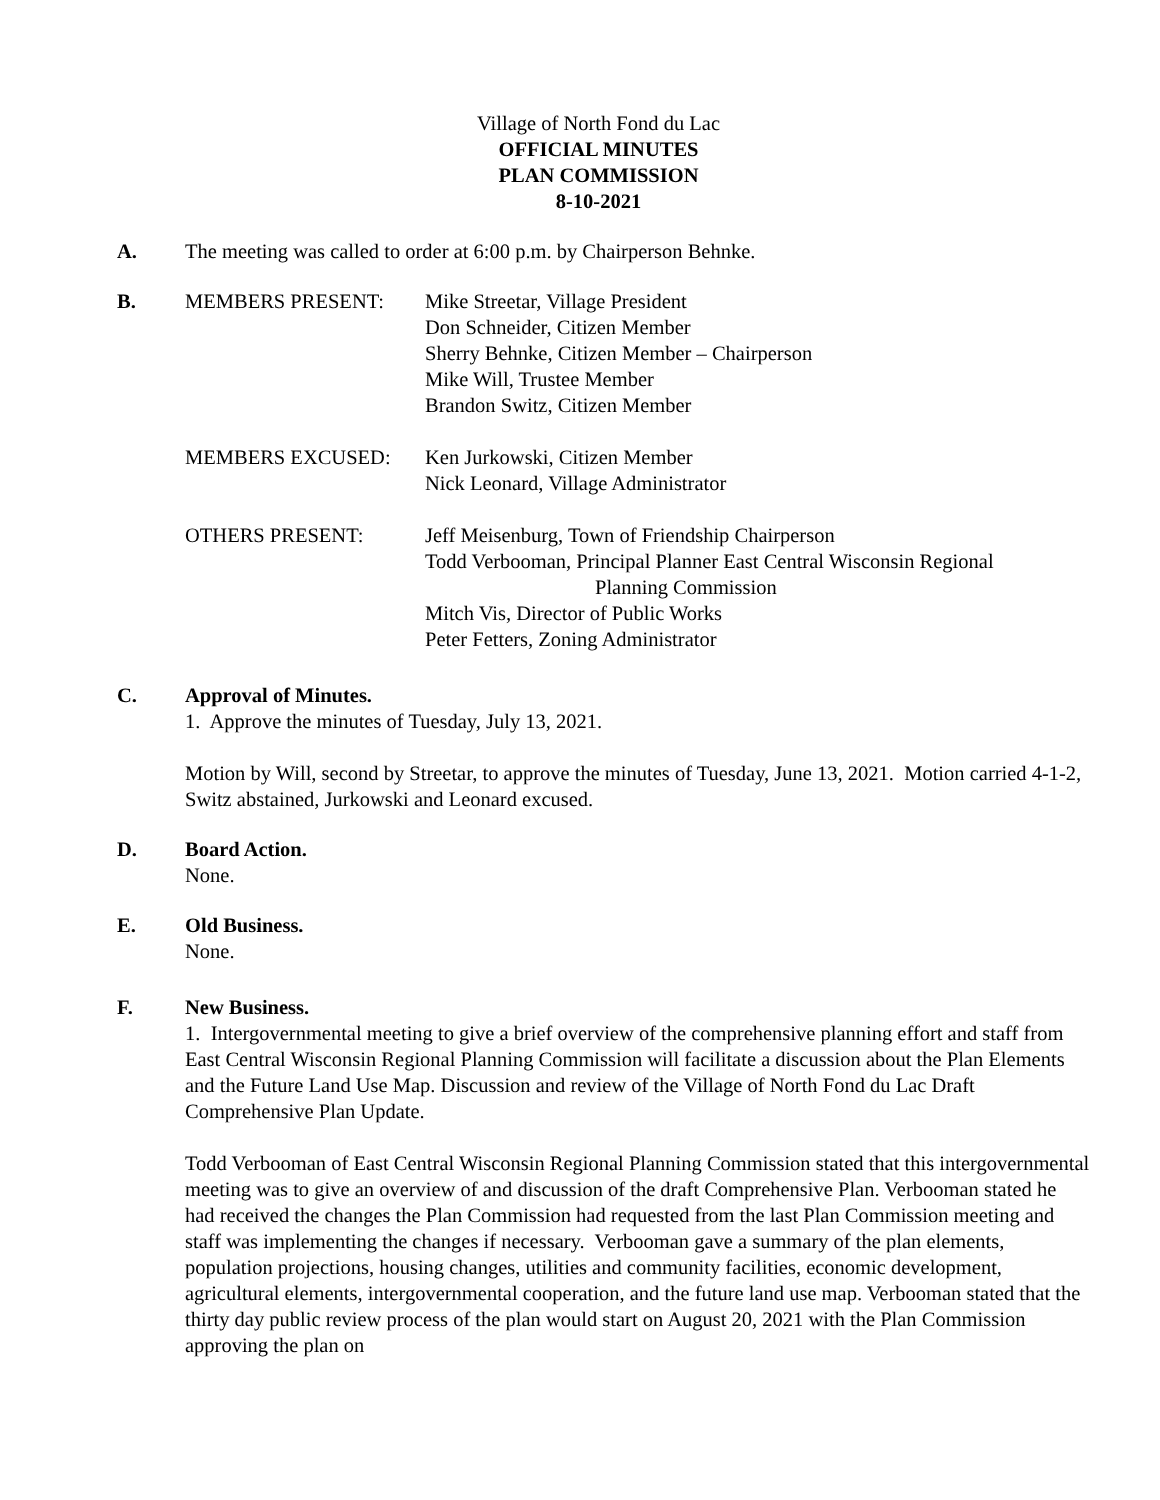Village of North Fond du Lac
OFFICIAL MINUTES
PLAN COMMISSION
8-10-2021
A. The meeting was called to order at 6:00 p.m. by Chairperson Behnke.
B. MEMBERS PRESENT:
Mike Streetar, Village President
Don Schneider, Citizen Member
Sherry Behnke, Citizen Member – Chairperson
Mike Will, Trustee Member
Brandon Switz, Citizen Member
MEMBERS EXCUSED:
Ken Jurkowski, Citizen Member
Nick Leonard, Village Administrator
OTHERS PRESENT:
Jeff Meisenburg, Town of Friendship Chairperson
Todd Verbooman, Principal Planner East Central Wisconsin Regional
Planning Commission
Mitch Vis, Director of Public Works
Peter Fetters, Zoning Administrator
C. Approval of Minutes.
1. Approve the minutes of Tuesday, July 13, 2021.
Motion by Will, second by Streetar, to approve the minutes of Tuesday, June 13, 2021. Motion carried 4-1-2, Switz abstained, Jurkowski and Leonard excused.
D. Board Action.
None.
E. Old Business.
None.
F. New Business.
1. Intergovernmental meeting to give a brief overview of the comprehensive planning effort and staff from East Central Wisconsin Regional Planning Commission will facilitate a discussion about the Plan Elements and the Future Land Use Map. Discussion and review of the Village of North Fond du Lac Draft Comprehensive Plan Update.
Todd Verbooman of East Central Wisconsin Regional Planning Commission stated that this intergovernmental meeting was to give an overview of and discussion of the draft Comprehensive Plan. Verbooman stated he had received the changes the Plan Commission had requested from the last Plan Commission meeting and staff was implementing the changes if necessary. Verbooman gave a summary of the plan elements, population projections, housing changes, utilities and community facilities, economic development, agricultural elements, intergovernmental cooperation, and the future land use map. Verbooman stated that the thirty day public review process of the plan would start on August 20, 2021 with the Plan Commission approving the plan on